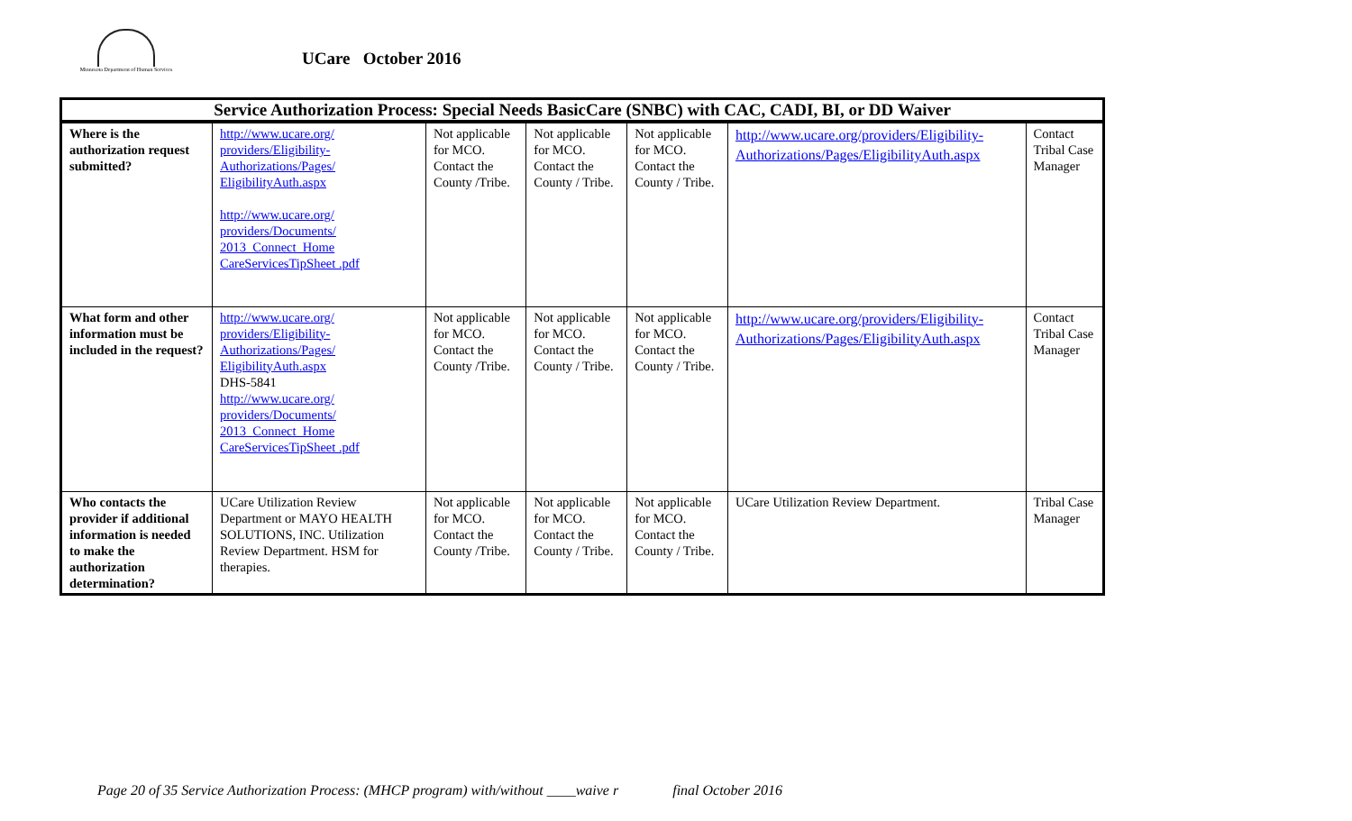Minnesota Department of Human Services
UCare October 2016
| Service Authorization Process: Special Needs BasicCare (SNBC) with CAC, CADI, BI, or DD Waiver | | | | | | |
| --- | --- | --- | --- | --- | --- | --- |
| Where is the authorization request submitted? | http://www.ucare.org/ providers/Eligibility-Authorizations/Pages/ EligibilityAuth.aspx http://www.ucare.org/ providers/Documents/ 2013_Connect_Home CareServicesTipSheet .pdf | Not applicable for MCO. Contact the County /Tribe. | Not applicable for MCO. Contact the County / Tribe. | Not applicable for MCO. Contact the County / Tribe. | http://www.ucare.org/providers/Eligibility-Authorizations/Pages/EligibilityAuth.aspx | Contact Tribal Case Manager |
| What form and other information must be included in the request? | http://www.ucare.org/ providers/Eligibility-Authorizations/Pages/ EligibilityAuth.aspx DHS-5841 http://www.ucare.org/ providers/Documents/ 2013_Connect_Home CareServicesTipSheet .pdf | Not applicable for MCO. Contact the County /Tribe. | Not applicable for MCO. Contact the County / Tribe. | Not applicable for MCO. Contact the County / Tribe. | http://www.ucare.org/providers/Eligibility-Authorizations/Pages/EligibilityAuth.aspx | Contact Tribal Case Manager |
| Who contacts the provider if additional information is needed to make the authorization determination? | UCare Utilization Review Department or MAYO HEALTH SOLUTIONS, INC. Utilization Review Department. HSM for therapies. | Not applicable for MCO. Contact the County /Tribe. | Not applicable for MCO. Contact the County / Tribe. | Not applicable for MCO. Contact the County / Tribe. | UCare Utilization Review Department. | Tribal Case Manager |
Page 20 of 35 Service Authorization Process: (MHCP program) with/without ____waive r final October 2016